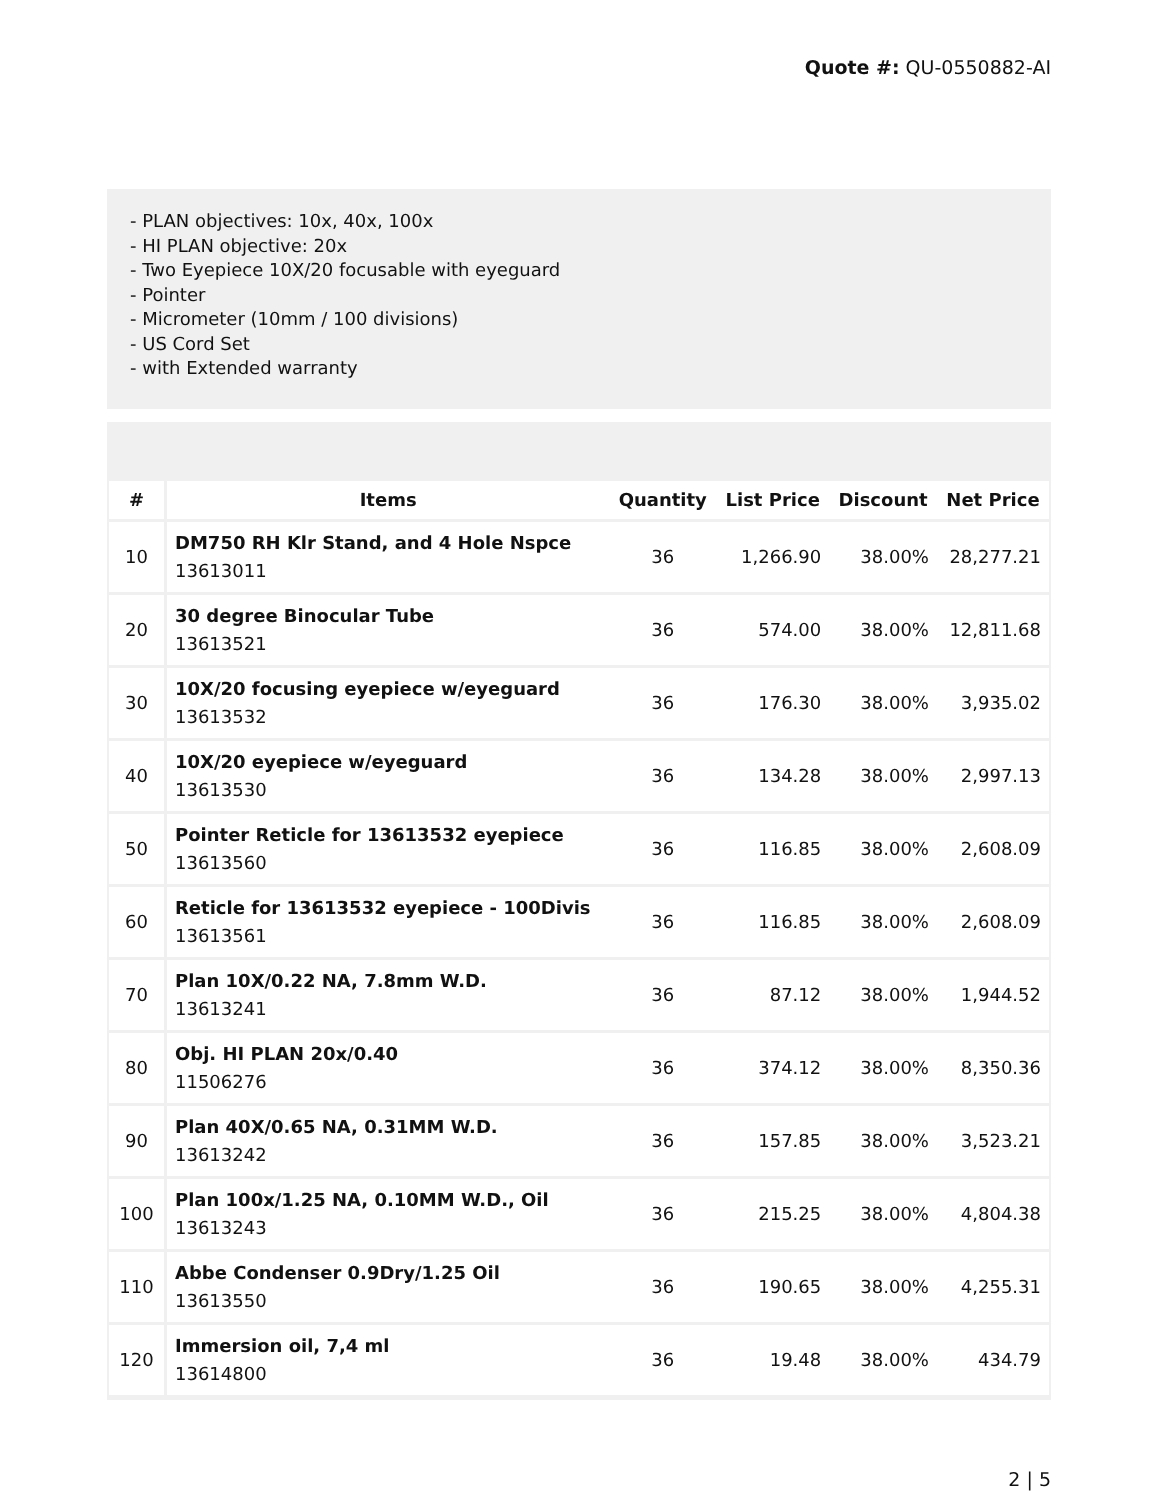Quote #: QU-0550882-AI
- PLAN objectives: 10x, 40x, 100x
- HI PLAN objective: 20x
- Two Eyepiece 10X/20 focusable with eyeguard
- Pointer
- Micrometer (10mm / 100 divisions)
- US Cord Set
- with Extended warranty
| # | Items | Quantity | List Price | Discount | Net Price |
| --- | --- | --- | --- | --- | --- |
| 10 | DM750 RH Klr Stand, and 4 Hole Nspce 13613011 | 36 | 1,266.90 | 38.00% | 28,277.21 |
| 20 | 30 degree Binocular Tube 13613521 | 36 | 574.00 | 38.00% | 12,811.68 |
| 30 | 10X/20 focusing eyepiece w/eyeguard 13613532 | 36 | 176.30 | 38.00% | 3,935.02 |
| 40 | 10X/20 eyepiece w/eyeguard 13613530 | 36 | 134.28 | 38.00% | 2,997.13 |
| 50 | Pointer Reticle for 13613532 eyepiece 13613560 | 36 | 116.85 | 38.00% | 2,608.09 |
| 60 | Reticle for 13613532 eyepiece - 100Divis 13613561 | 36 | 116.85 | 38.00% | 2,608.09 |
| 70 | Plan 10X/0.22 NA, 7.8mm W.D. 13613241 | 36 | 87.12 | 38.00% | 1,944.52 |
| 80 | Obj. HI PLAN 20x/0.40 11506276 | 36 | 374.12 | 38.00% | 8,350.36 |
| 90 | Plan 40X/0.65 NA, 0.31MM W.D. 13613242 | 36 | 157.85 | 38.00% | 3,523.21 |
| 100 | Plan 100x/1.25 NA, 0.10MM W.D., Oil 13613243 | 36 | 215.25 | 38.00% | 4,804.38 |
| 110 | Abbe Condenser 0.9Dry/1.25 Oil 13613550 | 36 | 190.65 | 38.00% | 4,255.31 |
| 120 | Immersion oil, 7,4 ml 13614800 | 36 | 19.48 | 38.00% | 434.79 |
2 | 5